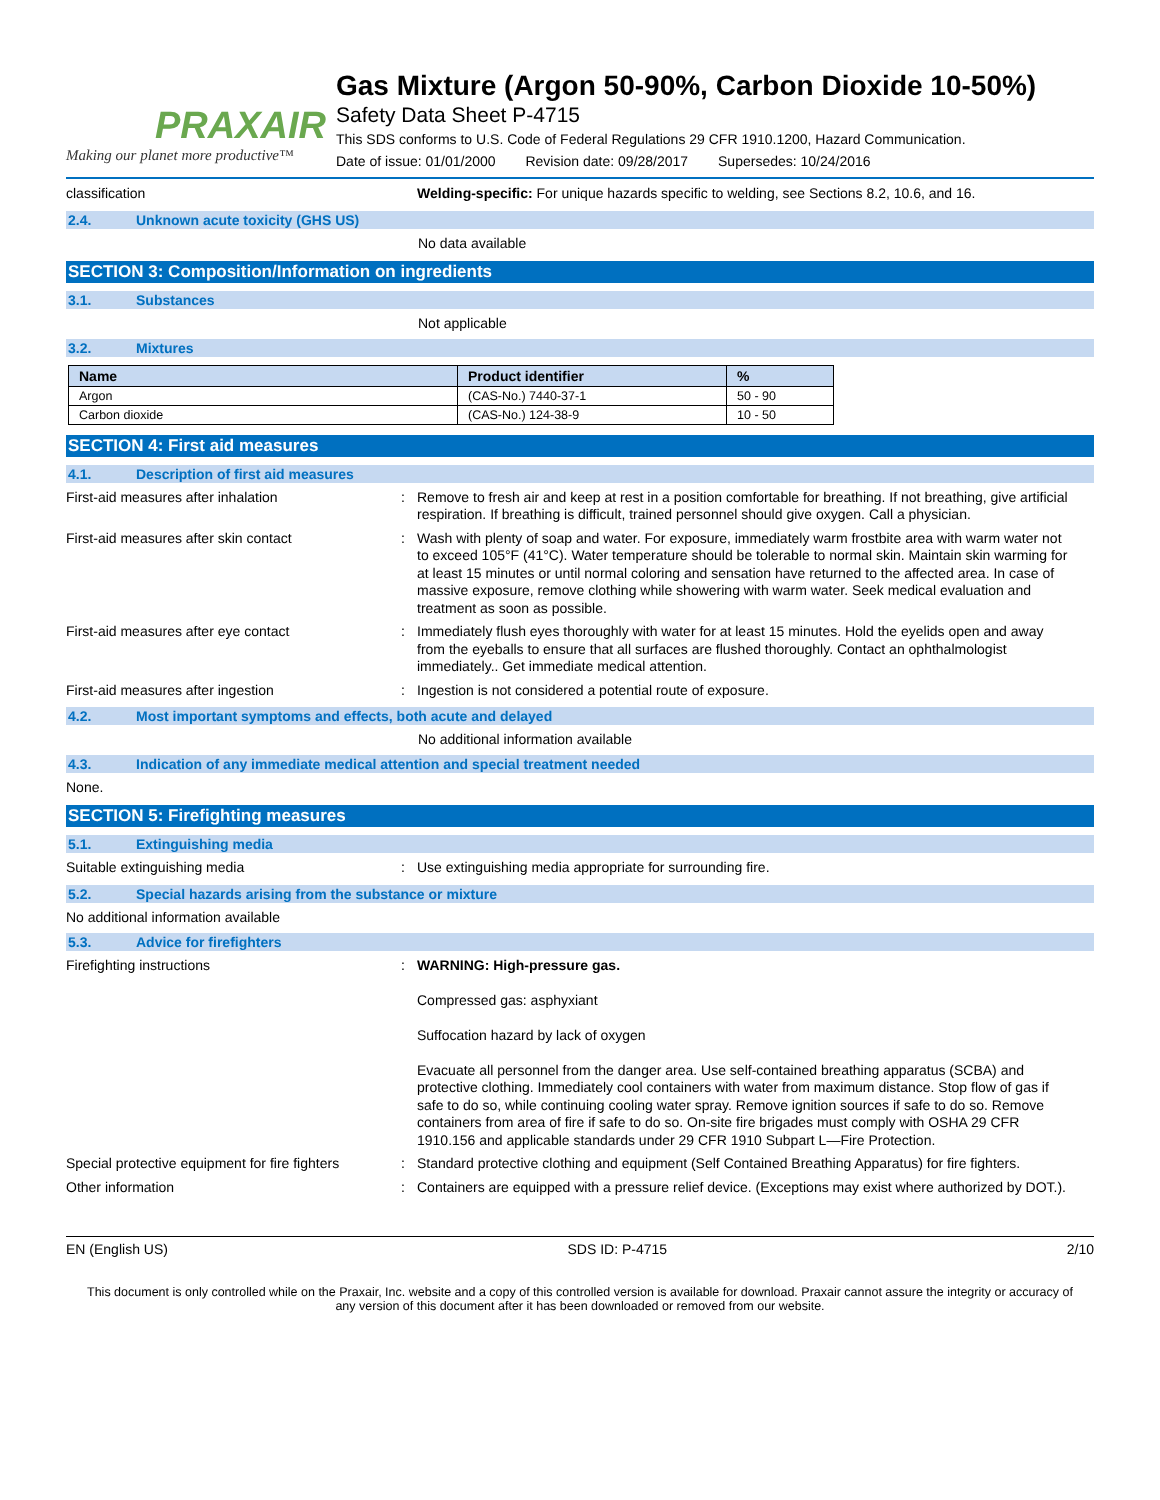PRAXAIR
Making our planet more productive™
Gas Mixture (Argon 50-90%, Carbon Dioxide 10-50%)
Safety Data Sheet P-4715
This SDS conforms to U.S. Code of Federal Regulations 29 CFR 1910.1200, Hazard Communication.
Date of issue: 01/01/2000 Revision date: 09/28/2017 Supersedes: 10/24/2016
classification Welding-specific: For unique hazards specific to welding, see Sections 8.2, 10.6, and 16.
2.4. Unknown acute toxicity (GHS US)
No data available
SECTION 3: Composition/Information on ingredients
3.1. Substances
Not applicable
3.2. Mixtures
| Name | Product identifier | % |
| --- | --- | --- |
| Argon | (CAS-No.) 7440-37-1 | 50 - 90 |
| Carbon dioxide | (CAS-No.) 124-38-9 | 10 - 50 |
SECTION 4: First aid measures
4.1. Description of first aid measures
First-aid measures after inhalation : Remove to fresh air and keep at rest in a position comfortable for breathing. If not breathing, give artificial respiration. If breathing is difficult, trained personnel should give oxygen. Call a physician.
First-aid measures after skin contact : Wash with plenty of soap and water. For exposure, immediately warm frostbite area with warm water not to exceed 105°F (41°C). Water temperature should be tolerable to normal skin. Maintain skin warming for at least 15 minutes or until normal coloring and sensation have returned to the affected area. In case of massive exposure, remove clothing while showering with warm water. Seek medical evaluation and treatment as soon as possible.
First-aid measures after eye contact : Immediately flush eyes thoroughly with water for at least 15 minutes. Hold the eyelids open and away from the eyeballs to ensure that all surfaces are flushed thoroughly. Contact an ophthalmologist immediately.. Get immediate medical attention.
First-aid measures after ingestion : Ingestion is not considered a potential route of exposure.
4.2. Most important symptoms and effects, both acute and delayed
No additional information available
4.3. Indication of any immediate medical attention and special treatment needed
None.
SECTION 5: Firefighting measures
5.1. Extinguishing media
Suitable extinguishing media : Use extinguishing media appropriate for surrounding fire.
5.2. Special hazards arising from the substance or mixture
No additional information available
5.3. Advice for firefighters
Firefighting instructions : WARNING: High-pressure gas.
Compressed gas: asphyxiant
Suffocation hazard by lack of oxygen
Evacuate all personnel from the danger area. Use self-contained breathing apparatus (SCBA) and protective clothing. Immediately cool containers with water from maximum distance. Stop flow of gas if safe to do so, while continuing cooling water spray. Remove ignition sources if safe to do so. Remove containers from area of fire if safe to do so. On-site fire brigades must comply with OSHA 29 CFR 1910.156 and applicable standards under 29 CFR 1910 Subpart L—Fire Protection.
Special protective equipment for fire fighters
: Standard protective clothing and equipment (Self Contained Breathing Apparatus) for fire fighters.
Other information : Containers are equipped with a pressure relief device. (Exceptions may exist where authorized by DOT.).
EN (English US) SDS ID: P-4715 2/10
This document is only controlled while on the Praxair, Inc. website and a copy of this controlled version is available for download. Praxair cannot assure the integrity or accuracy of any version of this document after it has been downloaded or removed from our website.